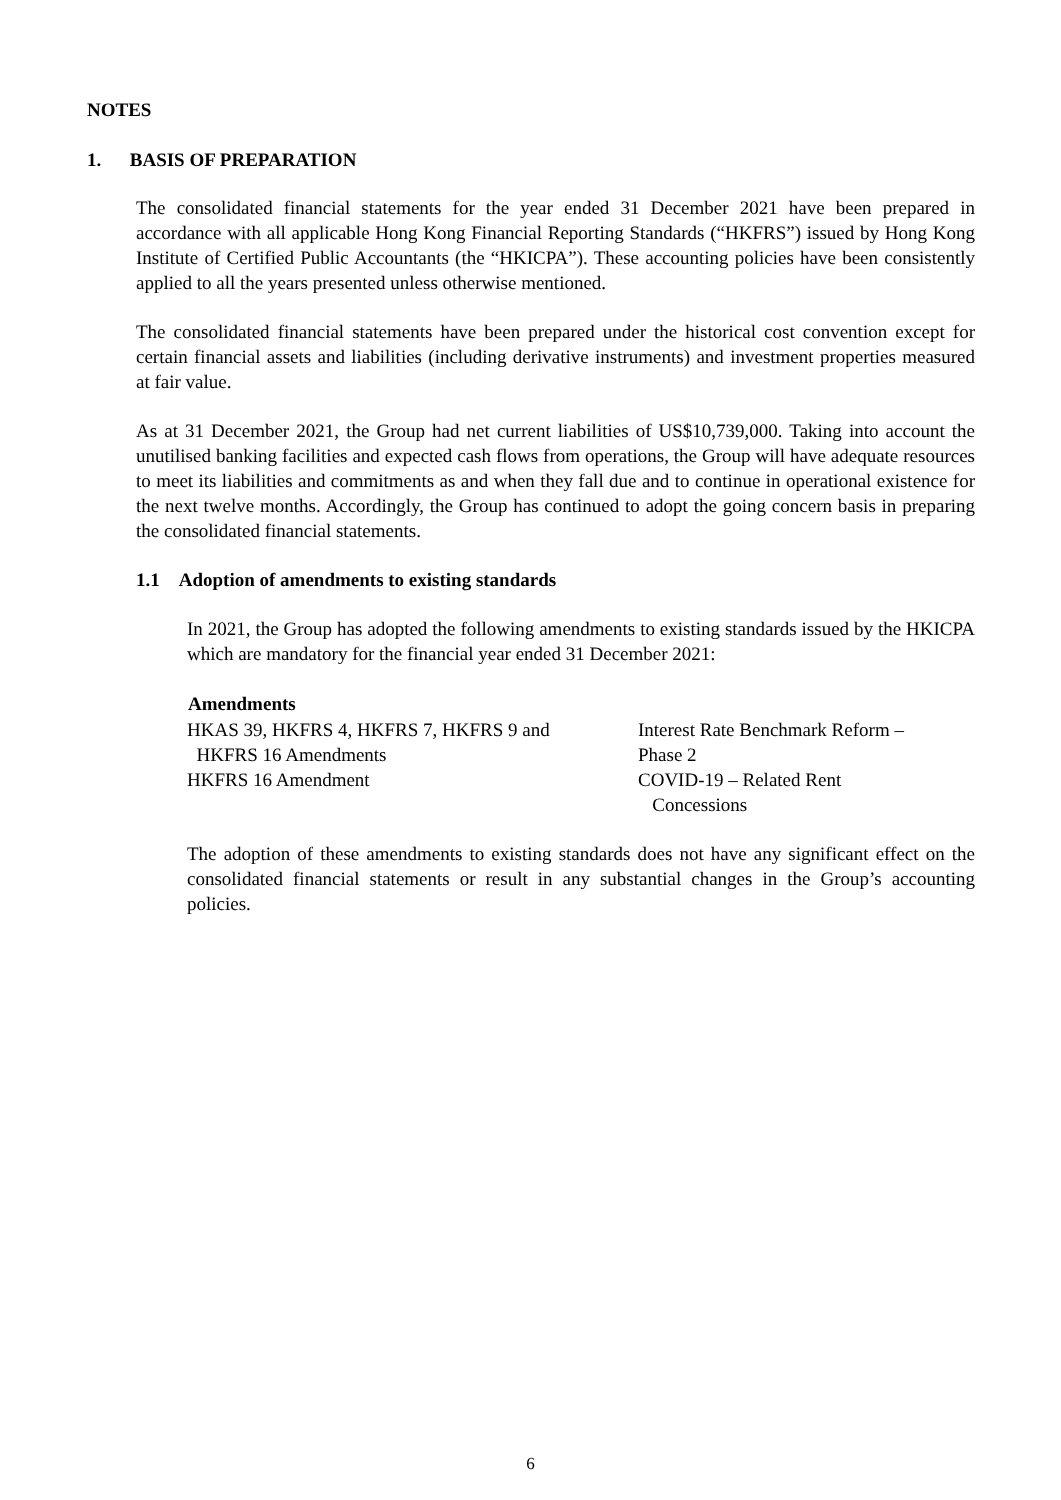NOTES
1. BASIS OF PREPARATION
The consolidated financial statements for the year ended 31 December 2021 have been prepared in accordance with all applicable Hong Kong Financial Reporting Standards (“HKFRS”) issued by Hong Kong Institute of Certified Public Accountants (the “HKICPA”). These accounting policies have been consistently applied to all the years presented unless otherwise mentioned.
The consolidated financial statements have been prepared under the historical cost convention except for certain financial assets and liabilities (including derivative instruments) and investment properties measured at fair value.
As at 31 December 2021, the Group had net current liabilities of US$10,739,000. Taking into account the unutilised banking facilities and expected cash flows from operations, the Group will have adequate resources to meet its liabilities and commitments as and when they fall due and to continue in operational existence for the next twelve months. Accordingly, the Group has continued to adopt the going concern basis in preparing the consolidated financial statements.
1.1 Adoption of amendments to existing standards
In 2021, the Group has adopted the following amendments to existing standards issued by the HKICPA which are mandatory for the financial year ended 31 December 2021:
| Amendments | |
| --- | --- |
| HKAS 39, HKFRS 4, HKFRS 7, HKFRS 9 and HKFRS 16 Amendments | Interest Rate Benchmark Reform – Phase 2 |
| HKFRS 16 Amendment | COVID-19 – Related Rent Concessions |
The adoption of these amendments to existing standards does not have any significant effect on the consolidated financial statements or result in any substantial changes in the Group’s accounting policies.
6